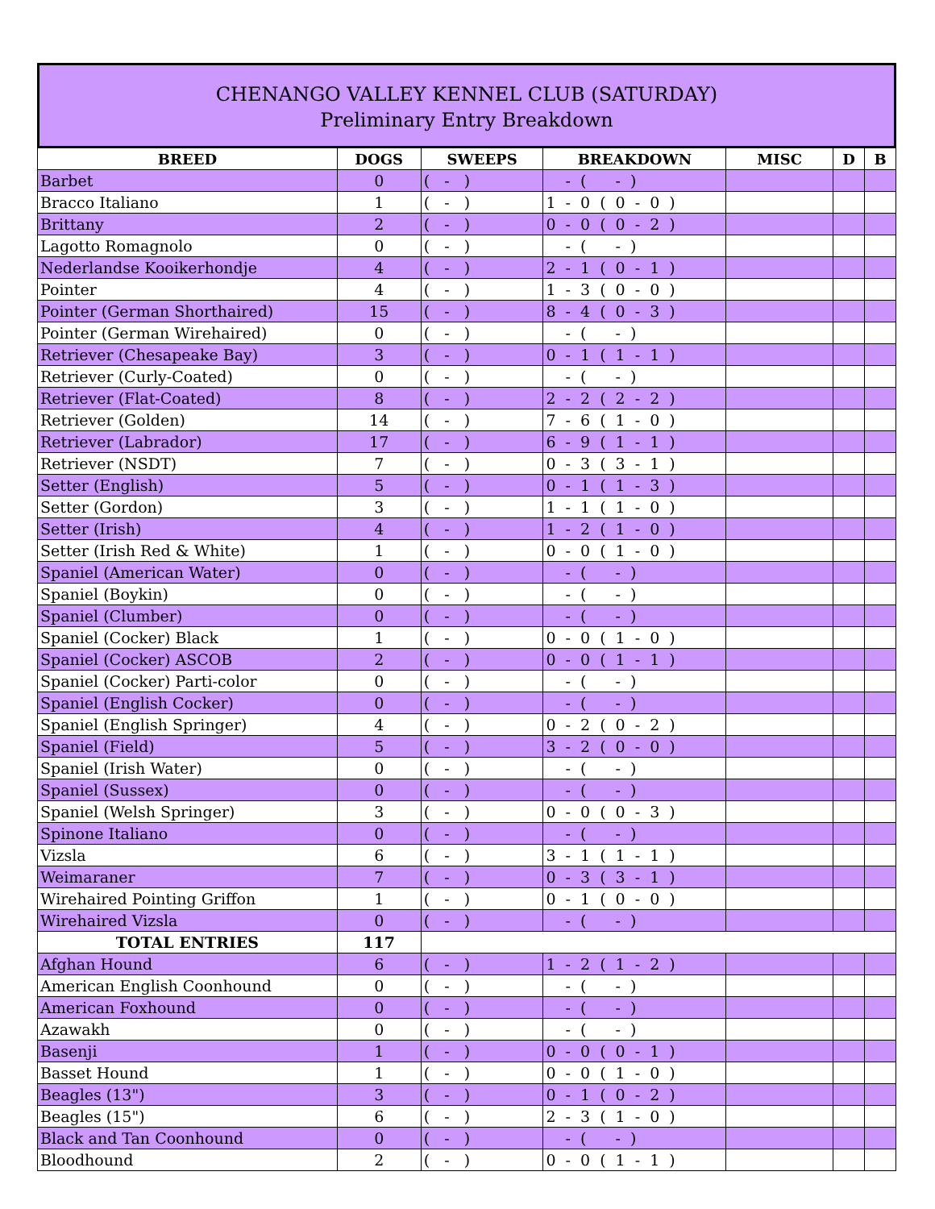CHENANGO VALLEY KENNEL CLUB (SATURDAY)
Preliminary Entry Breakdown
| BREED | DOGS | SWEEPS | BREAKDOWN | MISC | D | B |
| --- | --- | --- | --- | --- | --- | --- |
| Barbet | 0 | ( - ) | - ( - ) | | | |
| Bracco Italiano | 1 | ( - ) | 1 - 0 ( 0 - 0 ) | | | |
| Brittany | 2 | ( - ) | 0 - 0 ( 0 - 2 ) | | | |
| Lagotto Romagnolo | 0 | ( - ) | - ( - ) | | | |
| Nederlandse Kooikerhondje | 4 | ( - ) | 2 - 1 ( 0 - 1 ) | | | |
| Pointer | 4 | ( - ) | 1 - 3 ( 0 - 0 ) | | | |
| Pointer (German Shorthaired) | 15 | ( - ) | 8 - 4 ( 0 - 3 ) | | | |
| Pointer (German Wirehaired) | 0 | ( - ) | - ( - ) | | | |
| Retriever (Chesapeake Bay) | 3 | ( - ) | 0 - 1 ( 1 - 1 ) | | | |
| Retriever (Curly-Coated) | 0 | ( - ) | - ( - ) | | | |
| Retriever (Flat-Coated) | 8 | ( - ) | 2 - 2 ( 2 - 2 ) | | | |
| Retriever (Golden) | 14 | ( - ) | 7 - 6 ( 1 - 0 ) | | | |
| Retriever (Labrador) | 17 | ( - ) | 6 - 9 ( 1 - 1 ) | | | |
| Retriever (NSDT) | 7 | ( - ) | 0 - 3 ( 3 - 1 ) | | | |
| Setter (English) | 5 | ( - ) | 0 - 1 ( 1 - 3 ) | | | |
| Setter (Gordon) | 3 | ( - ) | 1 - 1 ( 1 - 0 ) | | | |
| Setter (Irish) | 4 | ( - ) | 1 - 2 ( 1 - 0 ) | | | |
| Setter (Irish Red & White) | 1 | ( - ) | 0 - 0 ( 1 - 0 ) | | | |
| Spaniel (American Water) | 0 | ( - ) | - ( - ) | | | |
| Spaniel (Boykin) | 0 | ( - ) | - ( - ) | | | |
| Spaniel (Clumber) | 0 | ( - ) | - ( - ) | | | |
| Spaniel (Cocker) Black | 1 | ( - ) | 0 - 0 ( 1 - 0 ) | | | |
| Spaniel (Cocker) ASCOB | 2 | ( - ) | 0 - 0 ( 1 - 1 ) | | | |
| Spaniel (Cocker) Parti-color | 0 | ( - ) | - ( - ) | | | |
| Spaniel (English Cocker) | 0 | ( - ) | - ( - ) | | | |
| Spaniel (English Springer) | 4 | ( - ) | 0 - 2 ( 0 - 2 ) | | | |
| Spaniel (Field) | 5 | ( - ) | 3 - 2 ( 0 - 0 ) | | | |
| Spaniel (Irish Water) | 0 | ( - ) | - ( - ) | | | |
| Spaniel (Sussex) | 0 | ( - ) | - ( - ) | | | |
| Spaniel (Welsh Springer) | 3 | ( - ) | 0 - 0 ( 0 - 3 ) | | | |
| Spinone Italiano | 0 | ( - ) | - ( - ) | | | |
| Vizsla | 6 | ( - ) | 3 - 1 ( 1 - 1 ) | | | |
| Weimaraner | 7 | ( - ) | 0 - 3 ( 3 - 1 ) | | | |
| Wirehaired Pointing Griffon | 1 | ( - ) | 0 - 1 ( 0 - 0 ) | | | |
| Wirehaired Vizsla | 0 | ( - ) | - ( - ) | | | |
| TOTAL ENTRIES | 117 | | | | | |
| Afghan Hound | 6 | ( - ) | 1 - 2 ( 1 - 2 ) | | | |
| American English Coonhound | 0 | ( - ) | - ( - ) | | | |
| American Foxhound | 0 | ( - ) | - ( - ) | | | |
| Azawakh | 0 | ( - ) | - ( - ) | | | |
| Basenji | 1 | ( - ) | 0 - 0 ( 0 - 1 ) | | | |
| Basset Hound | 1 | ( - ) | 0 - 0 ( 1 - 0 ) | | | |
| Beagles (13") | 3 | ( - ) | 0 - 1 ( 0 - 2 ) | | | |
| Beagles (15") | 6 | ( - ) | 2 - 3 ( 1 - 0 ) | | | |
| Black and Tan Coonhound | 0 | ( - ) | - ( - ) | | | |
| Bloodhound | 2 | ( - ) | 0 - 0 ( 1 - 1 ) | | | |